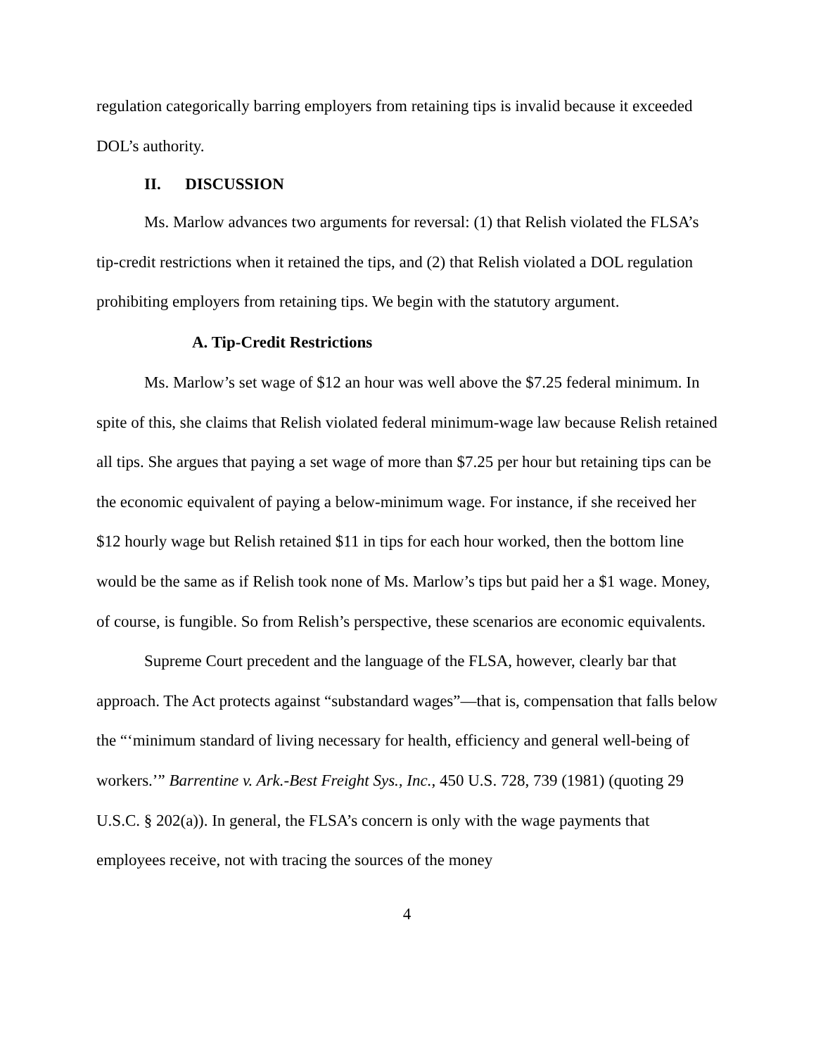regulation categorically barring employers from retaining tips is invalid because it exceeded DOL’s authority.
II. DISCUSSION
Ms. Marlow advances two arguments for reversal: (1) that Relish violated the FLSA’s tip-credit restrictions when it retained the tips, and (2) that Relish violated a DOL regulation prohibiting employers from retaining tips. We begin with the statutory argument.
A. Tip-Credit Restrictions
Ms. Marlow’s set wage of $12 an hour was well above the $7.25 federal minimum. In spite of this, she claims that Relish violated federal minimum-wage law because Relish retained all tips. She argues that paying a set wage of more than $7.25 per hour but retaining tips can be the economic equivalent of paying a below-minimum wage. For instance, if she received her $12 hourly wage but Relish retained $11 in tips for each hour worked, then the bottom line would be the same as if Relish took none of Ms. Marlow’s tips but paid her a $1 wage. Money, of course, is fungible. So from Relish’s perspective, these scenarios are economic equivalents.
Supreme Court precedent and the language of the FLSA, however, clearly bar that approach. The Act protects against “substandard wages”—that is, compensation that falls below the “‘minimum standard of living necessary for health, efficiency and general well-being of workers.’” Barrentine v. Ark.-Best Freight Sys., Inc., 450 U.S. 728, 739 (1981) (quoting 29 U.S.C. § 202(a)). In general, the FLSA’s concern is only with the wage payments that employees receive, not with tracing the sources of the money
4